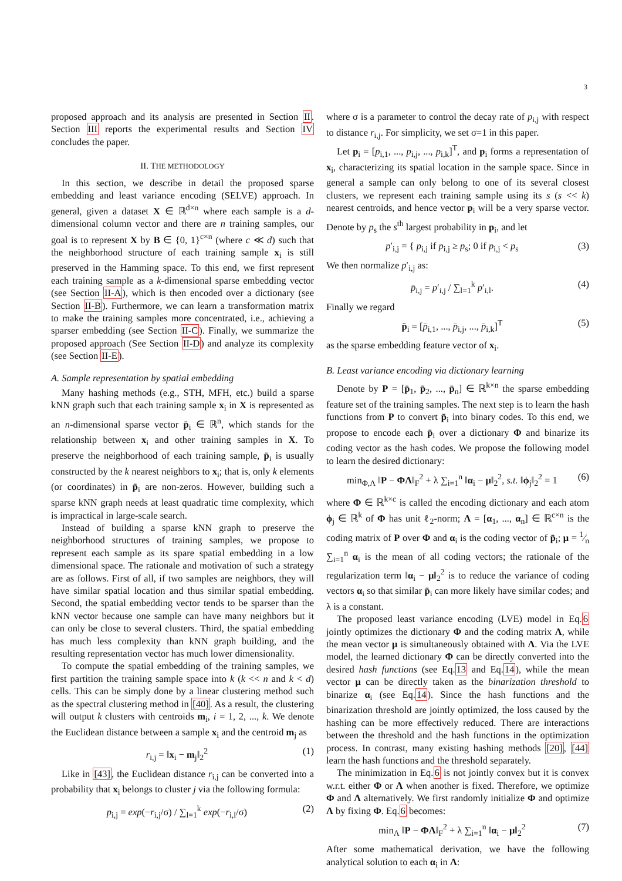3
proposed approach and its analysis are presented in Section II. Section III reports the experimental results and Section IV concludes the paper.
II. THE METHODOLOGY
In this section, we describe in detail the proposed sparse embedding and least variance encoding (SELVE) approach. In general, given a dataset X ∈ ℝ<sup>d×n</sup> where each sample is a d-dimensional column vector and there are n training samples, our goal is to represent X by B ∈ {0, 1}<sup>c×n</sup> (where c ≪ d) such that the neighborhood structure of each training sample x<sub>i</sub> is still preserved in the Hamming space. To this end, we first represent each training sample as a k-dimensional sparse embedding vector (see Section II-A), which is then encoded over a dictionary (see Section II-B). Furthermore, we can learn a transformation matrix to make the training samples more concentrated, i.e., achieving a sparser embedding (see Section II-C). Finally, we summarize the proposed approach (See Section II-D) and analyze its complexity (see Section II-E).
A. Sample representation by spatial embedding
Many hashing methods (e.g., STH, MFH, etc.) build a sparse kNN graph such that each training sample x<sub>i</sub> in X is represented as an n-dimensional sparse vector p̄<sub>i</sub> ∈ ℝ<sup>n</sup>, which stands for the relationship between x<sub>i</sub> and other training samples in X. To preserve the neighborhood of each training sample, p̄<sub>i</sub> is usually constructed by the k nearest neighbors to x<sub>i</sub>; that is, only k elements (or coordinates) in p̄<sub>i</sub> are non-zeros. However, building such a sparse kNN graph needs at least quadratic time complexity, which is impractical in large-scale search.
Instead of building a sparse kNN graph to preserve the neighborhood structures of training samples, we propose to represent each sample as its spare spatial embedding in a low dimensional space. The rationale and motivation of such a strategy are as follows. First of all, if two samples are neighbors, they will have similar spatial location and thus similar spatial embedding. Second, the spatial embedding vector tends to be sparser than the kNN vector because one sample can have many neighbors but it can only be close to several clusters. Third, the spatial embedding has much less complexity than kNN graph building, and the resulting representation vector has much lower dimensionality.
To compute the spatial embedding of the training samples, we first partition the training sample space into k (k << n and k < d) cells. This can be simply done by a linear clustering method such as the spectral clustering method in [40]. As a result, the clustering will output k clusters with centroids m<sub>i</sub>, i = 1, 2, ..., k. We denote the Euclidean distance between a sample x<sub>i</sub> and the centroid m<sub>j</sub> as
r<sub>i,j</sub> = ‖x<sub>i</sub> − m<sub>j</sub>‖<sub>2</sub><sup>2</sup> (1)
Like in [43], the Euclidean distance r<sub>i,j</sub> can be converted into a probability that x<sub>i</sub> belongs to cluster j via the following formula:
p<sub>i,j</sub> = exp(−r<sub>i,j</sub>/σ) / ∑<sub>l=1</sub><sup>k</sup> exp(−r<sub>i,l</sub>/σ) (2)
where σ is a parameter to control the decay rate of p<sub>i,j</sub> with respect to distance r<sub>i,j</sub>. For simplicity, we set σ=1 in this paper.
Let p<sub>i</sub> = [p<sub>i,1</sub>, ..., p<sub>i,j</sub>, ..., p<sub>i,k</sub>]<sup>T</sup>, and p<sub>i</sub> forms a representation of x<sub>i</sub>, characterizing its spatial location in the sample space. Since in general a sample can only belong to one of its several closest clusters, we represent each training sample using its s (s << k) nearest centroids, and hence vector p<sub>i</sub> will be a very sparse vector. Denote by p<sub>s</sub> the s<sup>th</sup> largest probability in p<sub>i</sub>, and let
p′<sub>i,j</sub> = { p<sub>i,j</sub> if p<sub>i,j</sub> ≥ p<sub>s</sub>; 0 if p<sub>i,j</sub> < p<sub>s</sub> (3)
We then normalize p′<sub>i,j</sub> as:
p̄<sub>i,j</sub> = p′<sub>i,j</sub> / ∑<sub>l=1</sub><sup>k</sup> p′<sub>i,l</sub>. (4)
Finally we regard
p̄<sub>i</sub> = [p̄<sub>i,1</sub>, ..., p̄<sub>i,j</sub>, ..., p̄<sub>i,k</sub>]<sup>T</sup> (5)
as the sparse embedding feature vector of x<sub>i</sub>.
B. Least variance encoding via dictionary learning
Denote by P = [p̄<sub>1</sub>, p̄<sub>2</sub>, ..., p̄<sub>n</sub>] ∈ ℝ<sup>k×n</sup> the sparse embedding feature set of the training samples. The next step is to learn the hash functions from P to convert p̄<sub>i</sub> into binary codes. To this end, we propose to encode each p̄<sub>i</sub> over a dictionary Φ and binarize its coding vector as the hash codes. We propose the following model to learn the desired dictionary:
min<sub>Φ,Λ</sub> ‖P − ΦΛ‖<sub>F</sub><sup>2</sup> + λ ∑<sub>i=1</sub><sup>n</sup> ‖α<sub>i</sub> − μ‖<sub>2</sub><sup>2</sup>, s.t. ‖ϕ<sub>j</sub>‖<sub>2</sub><sup>2</sup> = 1 (6)
where Φ ∈ ℝ<sup>k×c</sup> is called the encoding dictionary and each atom ϕ<sub>j</sub> ∈ ℝ<sup>k</sup> of Φ has unit ℓ<sub>2</sub>-norm; Λ = [α<sub>1</sub>, ..., α<sub>n</sub>] ∈ ℝ<sup>c×n</sup> is the coding matrix of P over Φ and α<sub>i</sub> is the coding vector of p̄<sub>i</sub>; μ = 1⁄n ∑<sub>i=1</sub><sup>n</sup> α<sub>i</sub> is the mean of all coding vectors; the rationale of the regularization term ‖α<sub>i</sub> − μ‖<sub>2</sub><sup>2</sup> is to reduce the variance of coding vectors α<sub>i</sub> so that similar p̄<sub>i</sub> can more likely have similar codes; and λ is a constant.
The proposed least variance encoding (LVE) model in Eq.6 jointly optimizes the dictionary Φ and the coding matrix Λ, while the mean vector μ is simultaneously obtained with Λ. Via the LVE model, the learned dictionary Φ can be directly converted into the desired hash functions (see Eq.13 and Eq.14), while the mean vector μ can be directly taken as the binarization threshold to binarize α<sub>i</sub> (see Eq.14). Since the hash functions and the binarization threshold are jointly optimized, the loss caused by the hashing can be more effectively reduced. There are interactions between the threshold and the hash functions in the optimization process. In contrast, many existing hashing methods [20], [44] learn the hash functions and the threshold separately.
The minimization in Eq.6 is not jointly convex but it is convex w.r.t. either Φ or Λ when another is fixed. Therefore, we optimize Φ and Λ alternatively. We first randomly initialize Φ and optimize Λ by fixing Φ. Eq.6 becomes:
min<sub>Λ</sub> ‖P − ΦΛ‖<sub>F</sub><sup>2</sup> + λ ∑<sub>i=1</sub><sup>n</sup> ‖α<sub>i</sub> − μ‖<sub>2</sub><sup>2</sup> (7)
After some mathematical derivation, we have the following analytical solution to each α<sub>i</sub> in Λ: